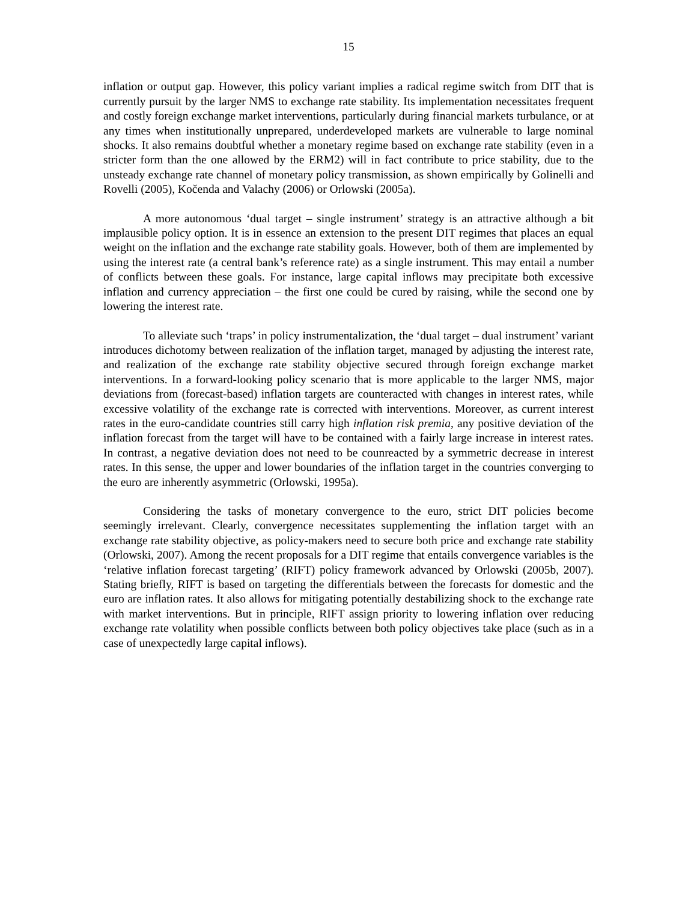15
inflation or output gap. However, this policy variant implies a radical regime switch from DIT that is currently pursuit by the larger NMS to exchange rate stability. Its implementation necessitates frequent and costly foreign exchange market interventions, particularly during financial markets turbulance, or at any times when institutionally unprepared, underdeveloped markets are vulnerable to large nominal shocks. It also remains doubtful whether a monetary regime based on exchange rate stability (even in a stricter form than the one allowed by the ERM2) will in fact contribute to price stability, due to the unsteady exchange rate channel of monetary policy transmission, as shown empirically by Golinelli and Rovelli (2005), Kočenda and Valachy (2006) or Orlowski (2005a).
A more autonomous ‘dual target – single instrument’ strategy is an attractive although a bit implausible policy option. It is in essence an extension to the present DIT regimes that places an equal weight on the inflation and the exchange rate stability goals. However, both of them are implemented by using the interest rate (a central bank’s reference rate) as a single instrument. This may entail a number of conflicts between these goals. For instance, large capital inflows may precipitate both excessive inflation and currency appreciation – the first one could be cured by raising, while the second one by lowering the interest rate.
To alleviate such ‘traps’ in policy instrumentalization, the ‘dual target – dual instrument’ variant introduces dichotomy between realization of the inflation target, managed by adjusting the interest rate, and realization of the exchange rate stability objective secured through foreign exchange market interventions. In a forward-looking policy scenario that is more applicable to the larger NMS, major deviations from (forecast-based) inflation targets are counteracted with changes in interest rates, while excessive volatility of the exchange rate is corrected with interventions. Moreover, as current interest rates in the euro-candidate countries still carry high inflation risk premia, any positive deviation of the inflation forecast from the target will have to be contained with a fairly large increase in interest rates. In contrast, a negative deviation does not need to be counreacted by a symmetric decrease in interest rates. In this sense, the upper and lower boundaries of the inflation target in the countries converging to the euro are inherently asymmetric (Orlowski, 1995a).
Considering the tasks of monetary convergence to the euro, strict DIT policies become seemingly irrelevant. Clearly, convergence necessitates supplementing the inflation target with an exchange rate stability objective, as policy-makers need to secure both price and exchange rate stability (Orlowski, 2007). Among the recent proposals for a DIT regime that entails convergence variables is the ‘relative inflation forecast targeting’ (RIFT) policy framework advanced by Orlowski (2005b, 2007). Stating briefly, RIFT is based on targeting the differentials between the forecasts for domestic and the euro are inflation rates. It also allows for mitigating potentially destabilizing shock to the exchange rate with market interventions. But in principle, RIFT assign priority to lowering inflation over reducing exchange rate volatility when possible conflicts between both policy objectives take place (such as in a case of unexpectedly large capital inflows).